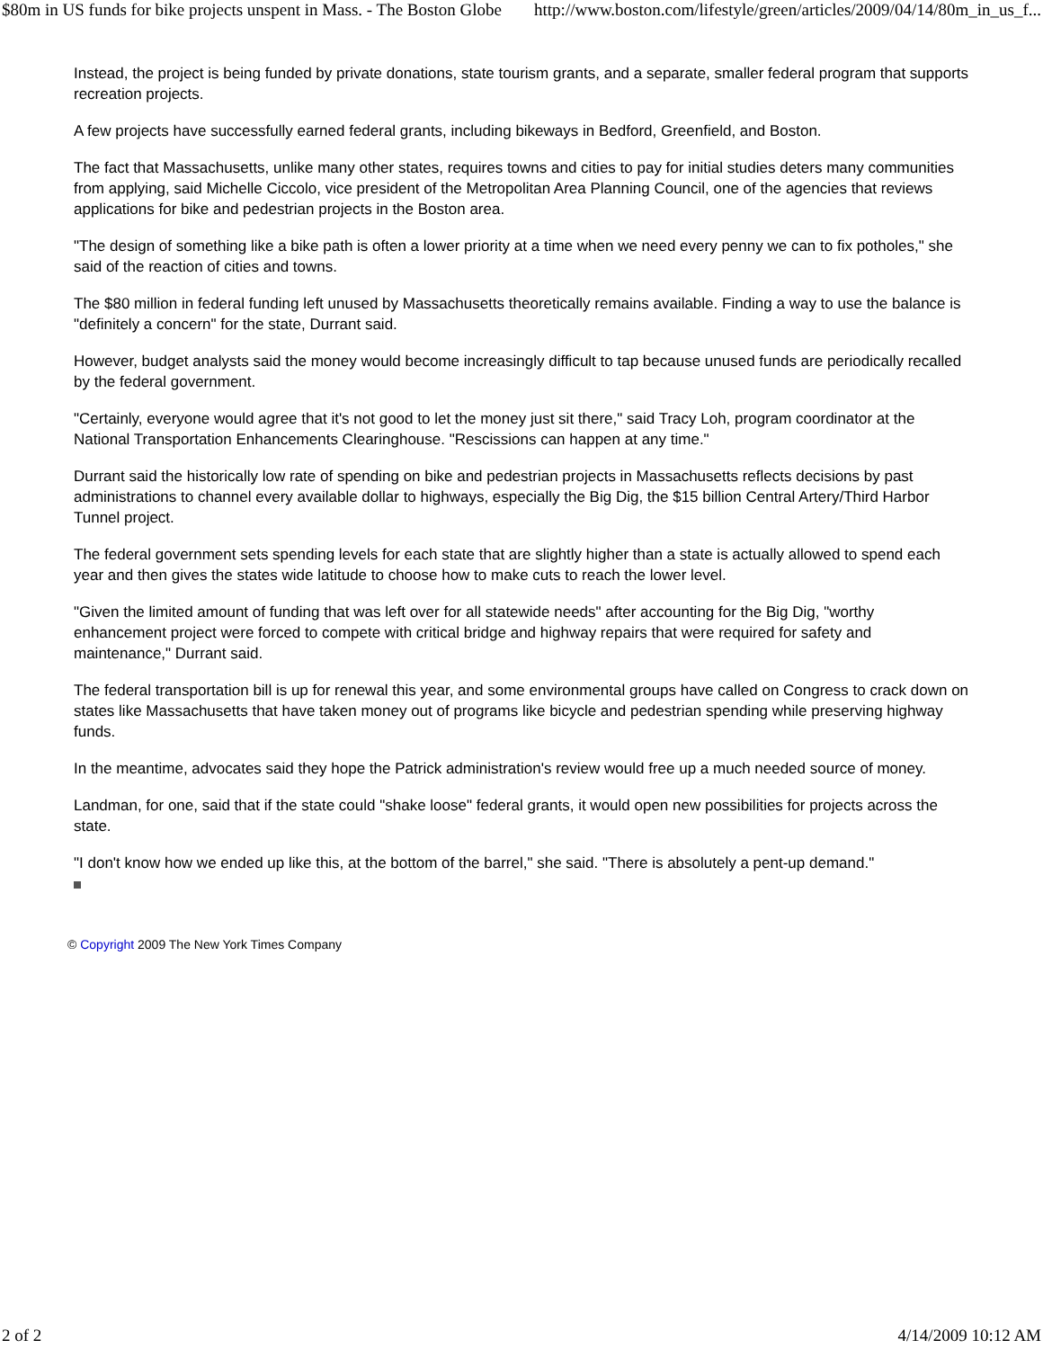$80m in US funds for bike projects unspent in Mass. - The Boston Globe http://www.boston.com/lifestyle/green/articles/2009/04/14/80m_in_us_f...
Instead, the project is being funded by private donations, state tourism grants, and a separate, smaller federal program that supports recreation projects.
A few projects have successfully earned federal grants, including bikeways in Bedford, Greenfield, and Boston.
The fact that Massachusetts, unlike many other states, requires towns and cities to pay for initial studies deters many communities from applying, said Michelle Ciccolo, vice president of the Metropolitan Area Planning Council, one of the agencies that reviews applications for bike and pedestrian projects in the Boston area.
"The design of something like a bike path is often a lower priority at a time when we need every penny we can to fix potholes," she said of the reaction of cities and towns.
The $80 million in federal funding left unused by Massachusetts theoretically remains available. Finding a way to use the balance is "definitely a concern" for the state, Durrant said.
However, budget analysts said the money would become increasingly difficult to tap because unused funds are periodically recalled by the federal government.
"Certainly, everyone would agree that it's not good to let the money just sit there," said Tracy Loh, program coordinator at the National Transportation Enhancements Clearinghouse. "Rescissions can happen at any time."
Durrant said the historically low rate of spending on bike and pedestrian projects in Massachusetts reflects decisions by past administrations to channel every available dollar to highways, especially the Big Dig, the $15 billion Central Artery/Third Harbor Tunnel project.
The federal government sets spending levels for each state that are slightly higher than a state is actually allowed to spend each year and then gives the states wide latitude to choose how to make cuts to reach the lower level.
"Given the limited amount of funding that was left over for all statewide needs" after accounting for the Big Dig, "worthy enhancement project were forced to compete with critical bridge and highway repairs that were required for safety and maintenance," Durrant said.
The federal transportation bill is up for renewal this year, and some environmental groups have called on Congress to crack down on states like Massachusetts that have taken money out of programs like bicycle and pedestrian spending while preserving highway funds.
In the meantime, advocates said they hope the Patrick administration's review would free up a much needed source of money.
Landman, for one, said that if the state could "shake loose" federal grants, it would open new possibilities for projects across the state.
"I don't know how we ended up like this, at the bottom of the barrel," she said. "There is absolutely a pent-up demand."
© Copyright 2009 The New York Times Company
2 of 2 4/14/2009 10:12 AM